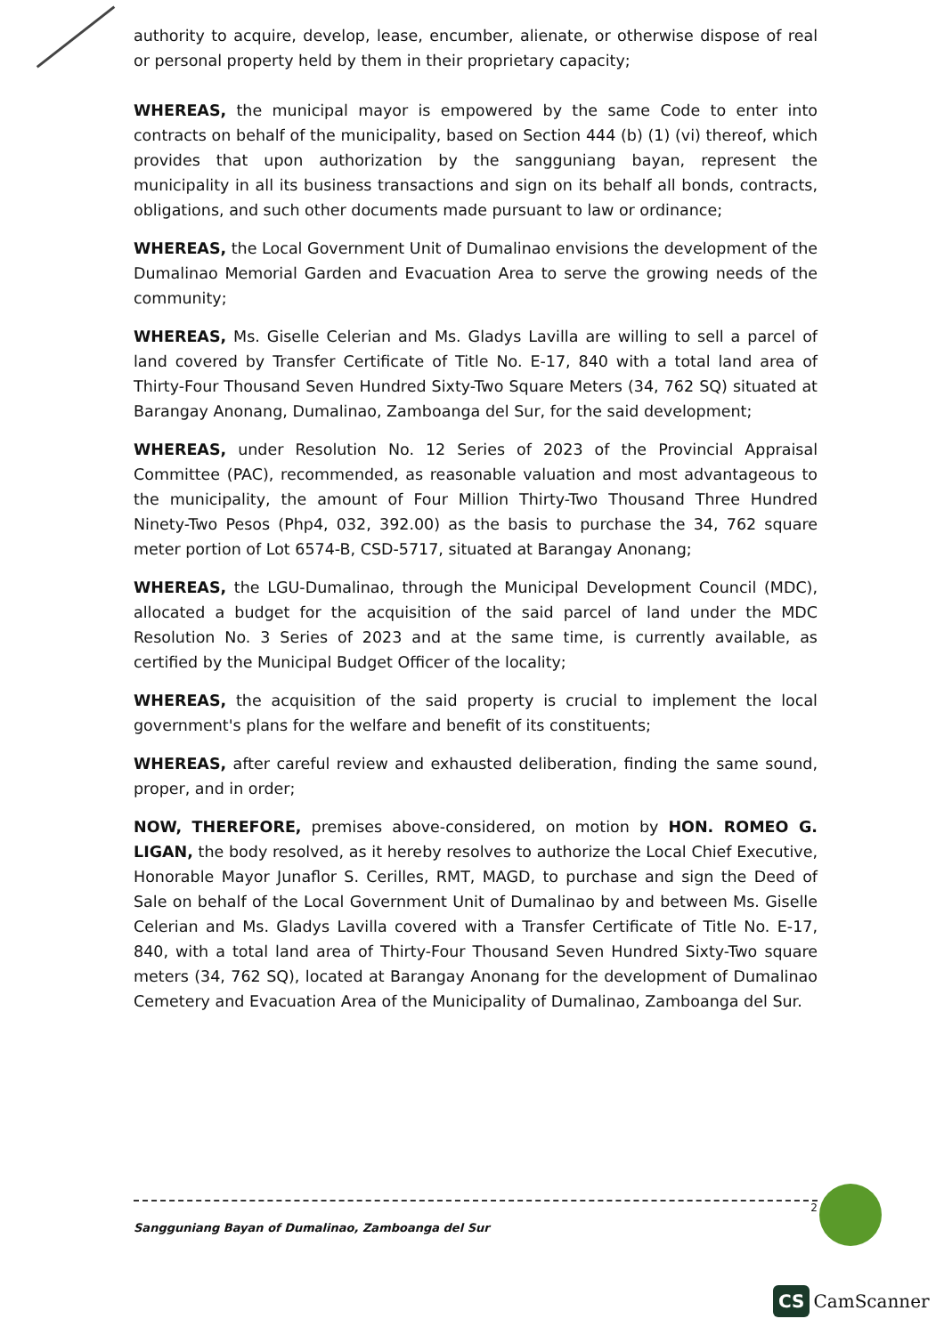authority to acquire, develop, lease, encumber, alienate, or otherwise dispose of real or personal property held by them in their proprietary capacity;
WHEREAS, the municipal mayor is empowered by the same Code to enter into contracts on behalf of the municipality, based on Section 444 (b) (1) (vi) thereof, which provides that upon authorization by the sangguniang bayan, represent the municipality in all its business transactions and sign on its behalf all bonds, contracts, obligations, and such other documents made pursuant to law or ordinance;
WHEREAS, the Local Government Unit of Dumalinao envisions the development of the Dumalinao Memorial Garden and Evacuation Area to serve the growing needs of the community;
WHEREAS, Ms. Giselle Celerian and Ms. Gladys Lavilla are willing to sell a parcel of land covered by Transfer Certificate of Title No. E-17, 840 with a total land area of Thirty-Four Thousand Seven Hundred Sixty-Two Square Meters (34, 762 SQ) situated at Barangay Anonang, Dumalinao, Zamboanga del Sur, for the said development;
WHEREAS, under Resolution No. 12 Series of 2023 of the Provincial Appraisal Committee (PAC), recommended, as reasonable valuation and most advantageous to the municipality, the amount of Four Million Thirty-Two Thousand Three Hundred Ninety-Two Pesos (Php4, 032, 392.00) as the basis to purchase the 34, 762 square meter portion of Lot 6574-B, CSD-5717, situated at Barangay Anonang;
WHEREAS, the LGU-Dumalinao, through the Municipal Development Council (MDC), allocated a budget for the acquisition of the said parcel of land under the MDC Resolution No. 3 Series of 2023 and at the same time, is currently available, as certified by the Municipal Budget Officer of the locality;
WHEREAS, the acquisition of the said property is crucial to implement the local government's plans for the welfare and benefit of its constituents;
WHEREAS, after careful review and exhausted deliberation, finding the same sound, proper, and in order;
NOW, THEREFORE, premises above-considered, on motion by HON. ROMEO G. LIGAN, the body resolved, as it hereby resolves to authorize the Local Chief Executive, Honorable Mayor Junaflor S. Cerilles, RMT, MAGD, to purchase and sign the Deed of Sale on behalf of the Local Government Unit of Dumalinao by and between Ms. Giselle Celerian and Ms. Gladys Lavilla covered with a Transfer Certificate of Title No. E-17, 840, with a total land area of Thirty-Four Thousand Seven Hundred Sixty-Two square meters (34, 762 SQ), located at Barangay Anonang for the development of Dumalinao Cemetery and Evacuation Area of the Municipality of Dumalinao, Zamboanga del Sur.
2
Sangguniang Bayan of Dumalinao, Zamboanga del Sur
CS CamScanner